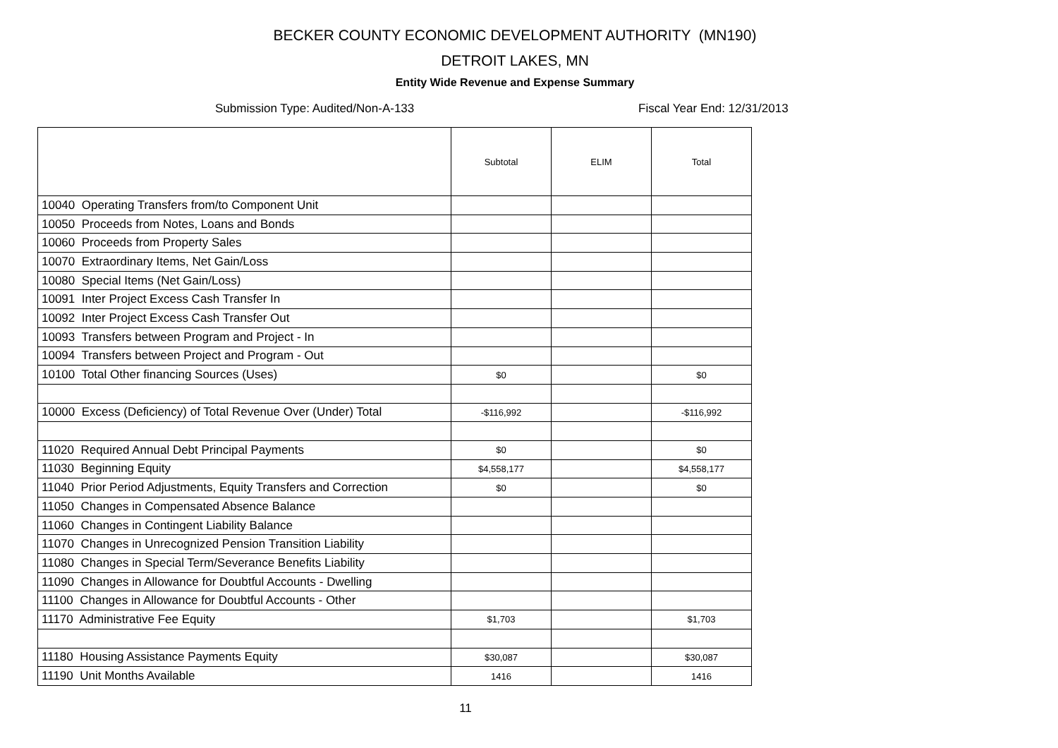BECKER COUNTY ECONOMIC DEVELOPMENT AUTHORITY (MN190)
DETROIT LAKES, MN
Entity Wide Revenue and Expense Summary
Submission Type: Audited/Non-A-133 Fiscal Year End: 12/31/2013
| | Subtotal | ELIM | Total |
| --- | --- | --- | --- |
| 10040 Operating Transfers from/to Component Unit | | | |
| 10050 Proceeds from Notes, Loans and Bonds | | | |
| 10060 Proceeds from Property Sales | | | |
| 10070 Extraordinary Items, Net Gain/Loss | | | |
| 10080 Special Items (Net Gain/Loss) | | | |
| 10091 Inter Project Excess Cash Transfer In | | | |
| 10092 Inter Project Excess Cash Transfer Out | | | |
| 10093 Transfers between Program and Project - In | | | |
| 10094 Transfers between Project and Program - Out | | | |
| 10100 Total Other financing Sources (Uses) | $0 | | $0 |
| 10000 Excess (Deficiency) of Total Revenue Over (Under) Total | -$116,992 | | -$116,992 |
| 11020 Required Annual Debt Principal Payments | $0 | | $0 |
| 11030 Beginning Equity | $4,558,177 | | $4,558,177 |
| 11040 Prior Period Adjustments, Equity Transfers and Correction | $0 | | $0 |
| 11050 Changes in Compensated Absence Balance | | | |
| 11060 Changes in Contingent Liability Balance | | | |
| 11070 Changes in Unrecognized Pension Transition Liability | | | |
| 11080 Changes in Special Term/Severance Benefits Liability | | | |
| 11090 Changes in Allowance for Doubtful Accounts - Dwelling | | | |
| 11100 Changes in Allowance for Doubtful Accounts - Other | | | |
| 11170 Administrative Fee Equity | $1,703 | | $1,703 |
| 11180 Housing Assistance Payments Equity | $30,087 | | $30,087 |
| 11190 Unit Months Available | 1416 | | 1416 |
11